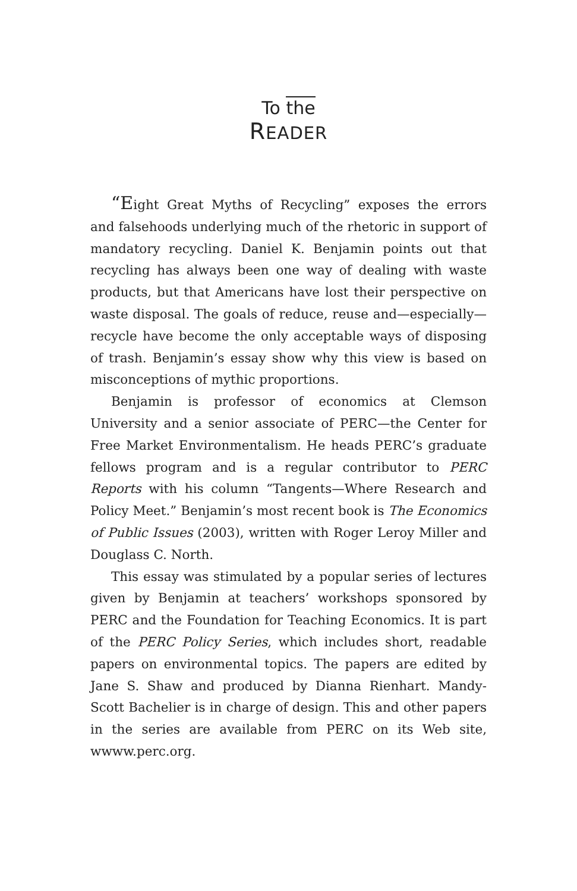To the
READER
“Eight Great Myths of Recycling” exposes the errors and falsehoods underlying much of the rhetoric in support of mandatory recycling. Daniel K. Benjamin points out that recycling has always been one way of dealing with waste products, but that Americans have lost their perspective on waste disposal. The goals of reduce, reuse and—especially—recycle have become the only acceptable ways of disposing of trash. Benjamin’s essay show why this view is based on misconceptions of mythic proportions.
Benjamin is professor of economics at Clemson University and a senior associate of PERC—the Center for Free Market Environmentalism. He heads PERC’s graduate fellows program and is a regular contributor to PERC Reports with his column “Tangents—Where Research and Policy Meet.” Benjamin’s most recent book is The Economics of Public Issues (2003), written with Roger Leroy Miller and Douglass C. North.
This essay was stimulated by a popular series of lectures given by Benjamin at teachers’ workshops sponsored by PERC and the Foundation for Teaching Economics. It is part of the PERC Policy Series, which includes short, readable papers on environmental topics. The papers are edited by Jane S. Shaw and produced by Dianna Rienhart. Mandy-Scott Bachelier is in charge of design. This and other papers in the series are available from PERC on its Web site, wwww.perc.org.